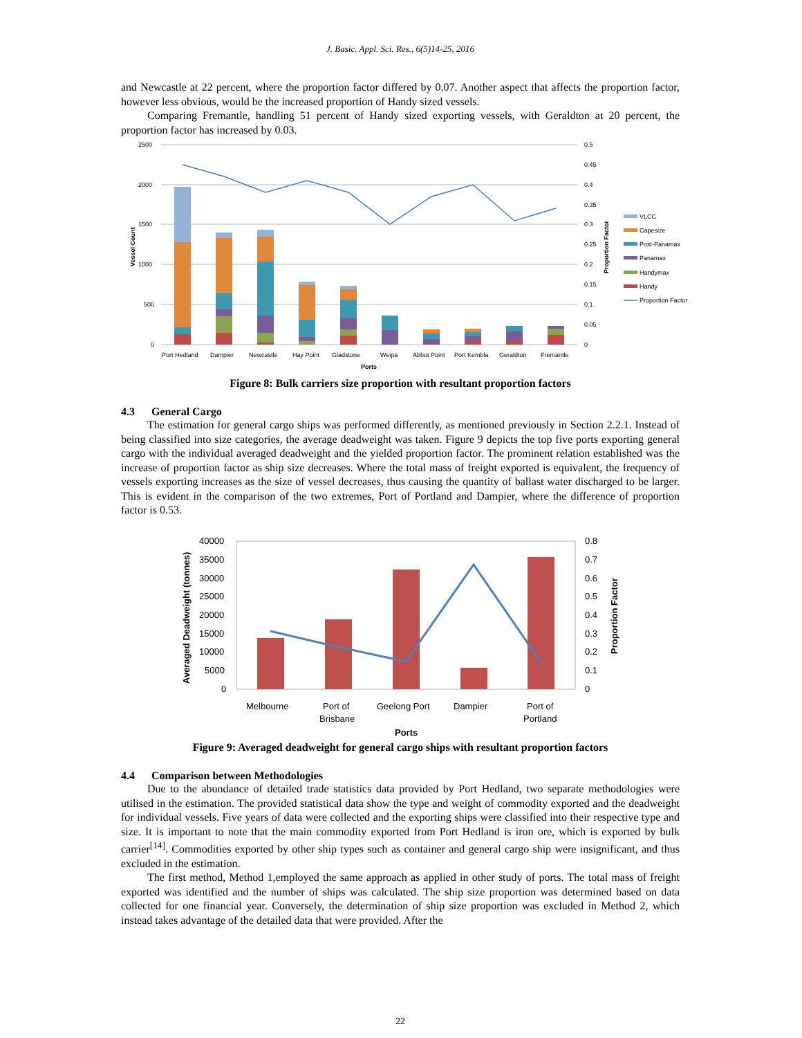J. Basic. Appl. Sci. Res., 6(5)14-25, 2016
and Newcastle at 22 percent, where the proportion factor differed by 0.07. Another aspect that affects the proportion factor, however less obvious, would be the increased proportion of Handy sized vessels.
Comparing Fremantle, handling 51 percent of Handy sized exporting vessels, with Geraldton at 20 percent, the proportion factor has increased by 0.03.
2500
2000
1500
1000
500
0
0.5
0.45
0.4
0.35
0.3
0.25
0.2
0.15
0.1
0.05
0
Port Hedland
Dampier
Newcastle
Hay Point
Gladstone
Weipa
Abbot Point
Port Kembla
Geraldton
Fremantle
Ports
Vessel Count
Proportion Factor
VLCC
Capesize
Post-Panamax
Panamax
Handymax
Handy
Proportion Factor
Figure 8: Bulk carriers size proportion with resultant proportion factors
4.3 General Cargo
The estimation for general cargo ships was performed differently, as mentioned previously in Section 2.2.1. Instead of being classified into size categories, the average deadweight was taken. Figure 9 depicts the top five ports exporting general cargo with the individual averaged deadweight and the yielded proportion factor. The prominent relation established was the increase of proportion factor as ship size decreases. Where the total mass of freight exported is equivalent, the frequency of vessels exporting increases as the size of vessel decreases, thus causing the quantity of ballast water discharged to be larger. This is evident in the comparison of the two extremes, Port of Portland and Dampier, where the difference of proportion factor is 0.53.
40000
35000
30000
25000
20000
15000
10000
5000
0
0.8
0.7
0.6
0.5
0.4
0.3
0.2
0.1
0
Melbourne
Port of
Brisbane
Geelong Port
Dampier
Port of
Portland
Ports
Averaged Deadweight (tonnes)
Proportion Factor
Figure 9: Averaged deadweight for general cargo ships with resultant proportion factors
4.4 Comparison between Methodologies
Due to the abundance of detailed trade statistics data provided by Port Hedland, two separate methodologies were utilised in the estimation. The provided statistical data show the type and weight of commodity exported and the deadweight for individual vessels. Five years of data were collected and the exporting ships were classified into their respective type and size. It is important to note that the main commodity exported from Port Hedland is iron ore, which is exported by bulk carrier<sup>[14]</sup>. Commodities exported by other ship types such as container and general cargo ship were insignificant, and thus excluded in the estimation.
The first method, Method 1,employed the same approach as applied in other study of ports. The total mass of freight exported was identified and the number of ships was calculated. The ship size proportion was determined based on data collected for one financial year. Conversely, the determination of ship size proportion was excluded in Method 2, which instead takes advantage of the detailed data that were provided. After the
22